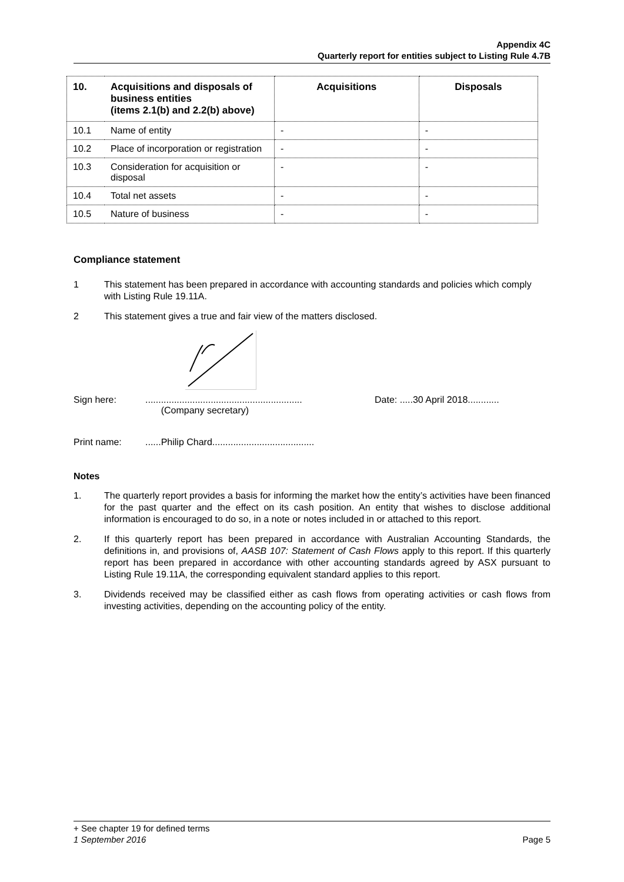Appendix 4C
Quarterly report for entities subject to Listing Rule 4.7B
| 10. | Acquisitions and disposals of business entities (items 2.1(b) and 2.2(b) above) | Acquisitions | Disposals |
| --- | --- | --- | --- |
| 10.1 | Name of entity | - | - |
| 10.2 | Place of incorporation or registration | - | - |
| 10.3 | Consideration for acquisition or disposal | - | - |
| 10.4 | Total net assets | - | - |
| 10.5 | Nature of business | - | - |
Compliance statement
1 This statement has been prepared in accordance with accounting standards and policies which comply with Listing Rule 19.11A.
2 This statement gives a true and fair view of the matters disclosed.
Sign here:............................................................
(Company secretary) Date: .....30 April 2018............
Print name:......Philip Chard.......................................
Notes
1. The quarterly report provides a basis for informing the market how the entity’s activities have been financed for the past quarter and the effect on its cash position. An entity that wishes to disclose additional information is encouraged to do so, in a note or notes included in or attached to this report.
2. If this quarterly report has been prepared in accordance with Australian Accounting Standards, the definitions in, and provisions of, AASB 107: Statement of Cash Flows apply to this report. If this quarterly report has been prepared in accordance with other accounting standards agreed by ASX pursuant to Listing Rule 19.11A, the corresponding equivalent standard applies to this report.
3. Dividends received may be classified either as cash flows from operating activities or cash flows from investing activities, depending on the accounting policy of the entity.
+ See chapter 19 for defined terms
1 September 2016 Page 5